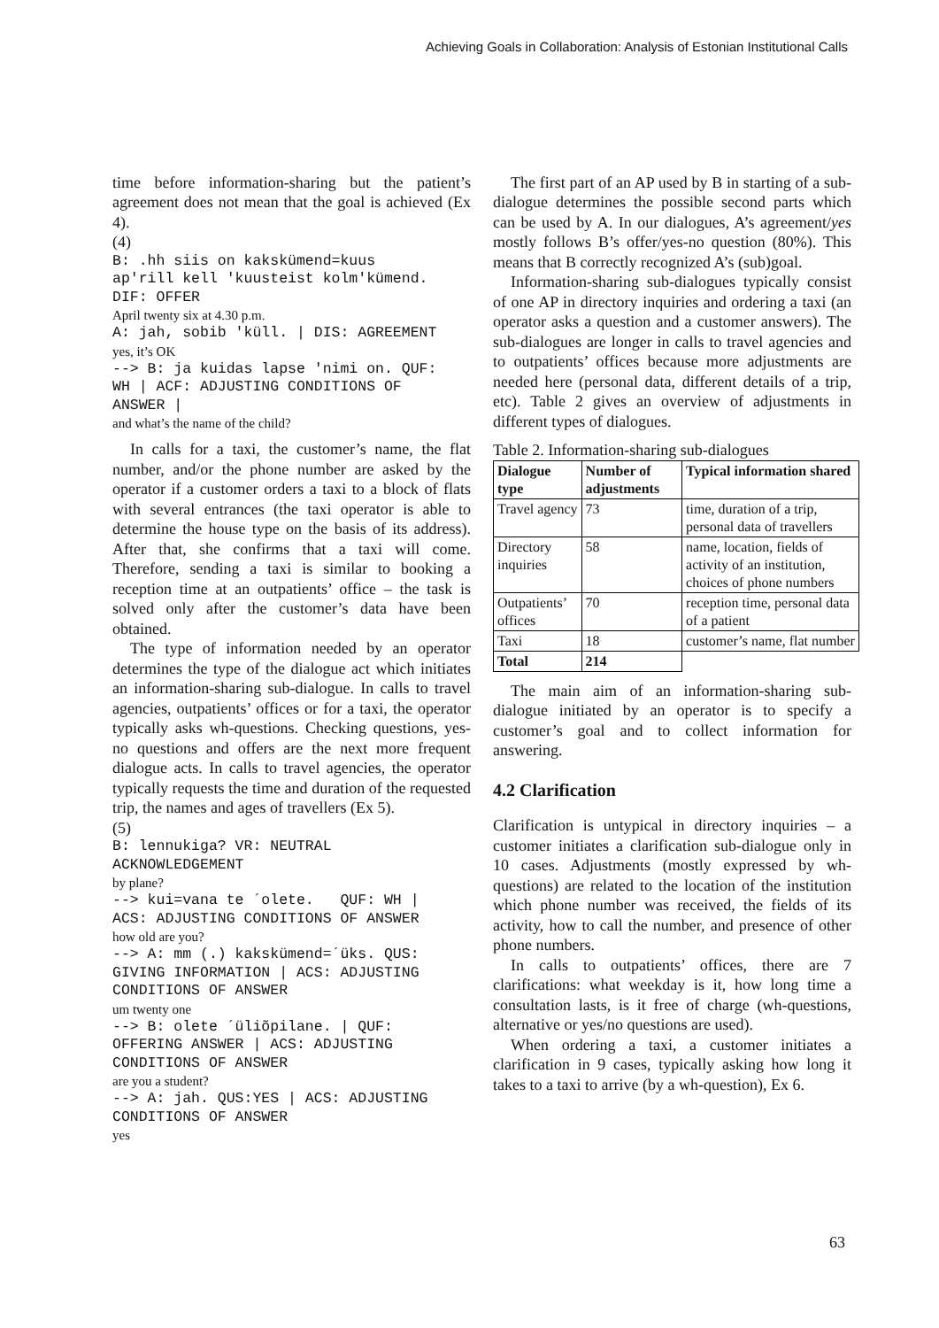Achieving Goals in Collaboration: Analysis of Estonian Institutional Calls
time before information-sharing but the patient’s agreement does not mean that the goal is achieved (Ex 4).
(4)
B: .hh siis on kakskümend=kuus ap'rill kell 'kuusteist kolm'kümend. DIF: OFFER
April twenty six at 4.30 p.m.
A: jah, sobib 'küll. | DIS: AGREEMENT
yes, it’s OK
--> B: ja kuidas lapse 'nimi on. QUF: WH | ACF: ADJUSTING CONDITIONS OF ANSWER |
and what’s the name of the child?
In calls for a taxi, the customer’s name, the flat number, and/or the phone number are asked by the operator if a customer orders a taxi to a block of flats with several entrances (the taxi operator is able to determine the house type on the basis of its address). After that, she confirms that a taxi will come. Therefore, sending a taxi is similar to booking a reception time at an outpatients’ office – the task is solved only after the customer’s data have been obtained.
The type of information needed by an operator determines the type of the dialogue act which initiates an information-sharing sub-dialogue. In calls to travel agencies, outpatients’ offices or for a taxi, the operator typically asks wh-questions. Checking questions, yes-no questions and offers are the next more frequent dialogue acts. In calls to travel agencies, the operator typically requests the time and duration of the requested trip, the names and ages of travellers (Ex 5).
(5)
B: lennukiga? VR: NEUTRAL ACKNOWLEDGEMENT
by plane?
--> kui=vana te ´olete. QUF: WH | ACS: ADJUSTING CONDITIONS OF ANSWER
how old are you?
--> A: mm (.) kakskümend=´üks. QUS: GIVING INFORMATION | ACS: ADJUSTING CONDITIONS OF ANSWER
um twenty one
--> B: olete ´üliõpilane. | QUF: OFFERING ANSWER | ACS: ADJUSTING CONDITIONS OF ANSWER
are you a student?
--> A: jah. QUS:YES | ACS: ADJUSTING CONDITIONS OF ANSWER
yes
The first part of an AP used by B in starting of a sub-dialogue determines the possible second parts which can be used by A. In our dialogues, A’s agreement/yes mostly follows B’s offer/yes-no question (80%). This means that B correctly recognized A’s (sub)goal.
Information-sharing sub-dialogues typically consist of one AP in directory inquiries and ordering a taxi (an operator asks a question and a customer answers). The sub-dialogues are longer in calls to travel agencies and to outpatients’ offices because more adjustments are needed here (personal data, different details of a trip, etc). Table 2 gives an overview of adjustments in different types of dialogues.
Table 2. Information-sharing sub-dialogues
| Dialogue type | Number of adjustments | Typical information shared |
| --- | --- | --- |
| Travel agency | 73 | time, duration of a trip, personal data of travellers |
| Directory inquiries | 58 | name, location, fields of activity of an institution, choices of phone numbers |
| Outpatients’ offices | 70 | reception time, personal data of a patient |
| Taxi | 18 | customer’s name, flat number |
| Total | 214 | |
The main aim of an information-sharing sub-dialogue initiated by an operator is to specify a customer’s goal and to collect information for answering.
4.2 Clarification
Clarification is untypical in directory inquiries – a customer initiates a clarification sub-dialogue only in 10 cases. Adjustments (mostly expressed by wh-questions) are related to the location of the institution which phone number was received, the fields of its activity, how to call the number, and presence of other phone numbers.
In calls to outpatients’ offices, there are 7 clarifications: what weekday is it, how long time a consultation lasts, is it free of charge (wh-questions, alternative or yes/no questions are used).
When ordering a taxi, a customer initiates a clarification in 9 cases, typically asking how long it takes to a taxi to arrive (by a wh-question), Ex 6.
63